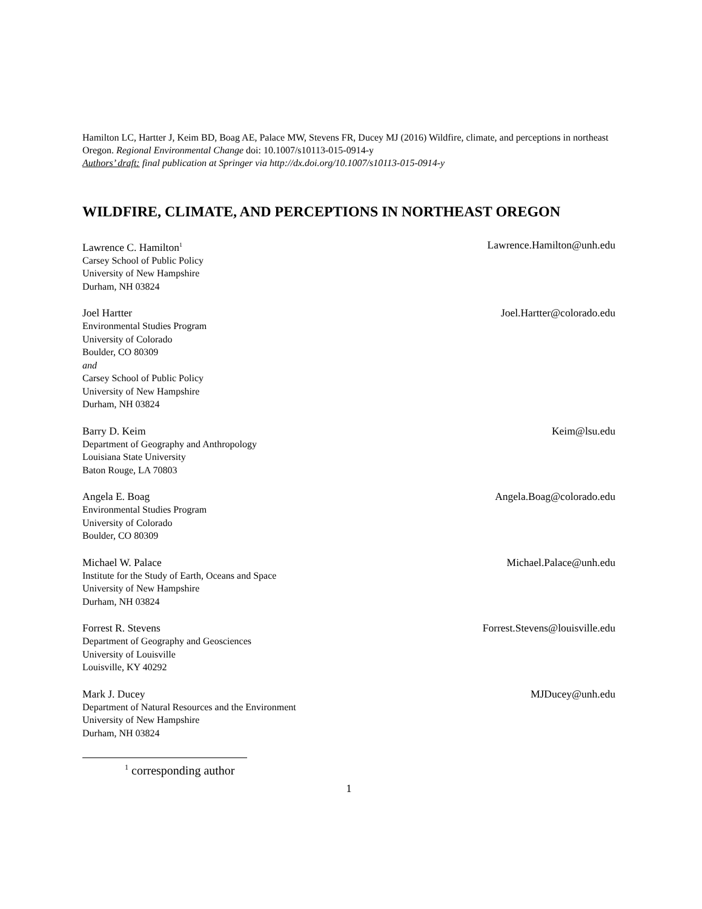Hamilton LC, Hartter J, Keim BD, Boag AE, Palace MW, Stevens FR, Ducey MJ (2016) Wildfire, climate, and perceptions in northeast Oregon. Regional Environmental Change doi: 10.1007/s10113-015-0914-y
Authors’ draft: final publication at Springer via http://dx.doi.org/10.1007/s10113-015-0914-y
WILDFIRE, CLIMATE, AND PERCEPTIONS IN NORTHEAST OREGON
Lawrence C. Hamilton<sup>1</sup> Lawrence.Hamilton@unh.edu
Carsey School of Public Policy
University of New Hampshire
Durham, NH 03824
Joel Hartter Joel.Hartter@colorado.edu
Environmental Studies Program
University of Colorado
Boulder, CO 80309
and
Carsey School of Public Policy
University of New Hampshire
Durham, NH 03824
Barry D. Keim Keim@lsu.edu
Department of Geography and Anthropology
Louisiana State University
Baton Rouge, LA 70803
Angela E. Boag Angela.Boag@colorado.edu
Environmental Studies Program
University of Colorado
Boulder, CO 80309
Michael W. Palace Michael.Palace@unh.edu
Institute for the Study of Earth, Oceans and Space
University of New Hampshire
Durham, NH 03824
Forrest R. Stevens Forrest.Stevens@louisville.edu
Department of Geography and Geosciences
University of Louisville
Louisville, KY 40292
Mark J. Ducey MJDucey@unh.edu
Department of Natural Resources and the Environment
University of New Hampshire
Durham, NH 03824
<sup>1</sup> corresponding author
1